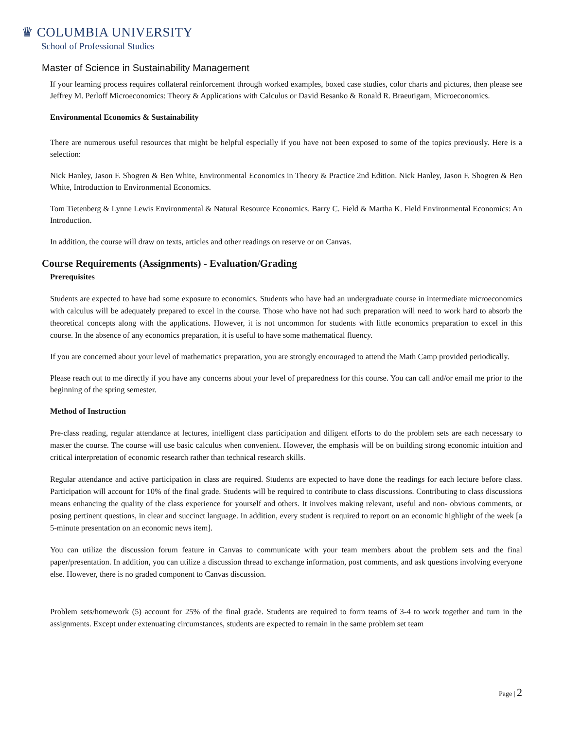♛ COLUMBIA UNIVERSITY
School of Professional Studies
Master of Science in Sustainability Management
If your learning process requires collateral reinforcement through worked examples, boxed case studies, color charts and pictures, then please see Jeffrey M. Perloff Microeconomics: Theory & Applications with Calculus or David Besanko & Ronald R. Braeutigam, Microeconomics.
Environmental Economics & Sustainability
There are numerous useful resources that might be helpful especially if you have not been exposed to some of the topics previously. Here is a selection:
Nick Hanley, Jason F. Shogren & Ben White, Environmental Economics in Theory & Practice 2nd Edition. Nick Hanley, Jason F. Shogren & Ben White, Introduction to Environmental Economics.
Tom Tietenberg & Lynne Lewis Environmental & Natural Resource Economics. Barry C. Field & Martha K. Field Environmental Economics: An Introduction.
In addition, the course will draw on texts, articles and other readings on reserve or on Canvas.
Course Requirements (Assignments) - Evaluation/Grading
Prerequisites
Students are expected to have had some exposure to economics. Students who have had an undergraduate course in intermediate microeconomics with calculus will be adequately prepared to excel in the course. Those who have not had such preparation will need to work hard to absorb the theoretical concepts along with the applications. However, it is not uncommon for students with little economics preparation to excel in this course. In the absence of any economics preparation, it is useful to have some mathematical fluency.
If you are concerned about your level of mathematics preparation, you are strongly encouraged to attend the Math Camp provided periodically.
Please reach out to me directly if you have any concerns about your level of preparedness for this course. You can call and/or email me prior to the beginning of the spring semester.
Method of Instruction
Pre-class reading, regular attendance at lectures, intelligent class participation and diligent efforts to do the problem sets are each necessary to master the course. The course will use basic calculus when convenient. However, the emphasis will be on building strong economic intuition and critical interpretation of economic research rather than technical research skills.
Regular attendance and active participation in class are required. Students are expected to have done the readings for each lecture before class. Participation will account for 10% of the final grade. Students will be required to contribute to class discussions. Contributing to class discussions means enhancing the quality of the class experience for yourself and others. It involves making relevant, useful and non- obvious comments, or posing pertinent questions, in clear and succinct language. In addition, every student is required to report on an economic highlight of the week [a 5-minute presentation on an economic news item].
You can utilize the discussion forum feature in Canvas to communicate with your team members about the problem sets and the final paper/presentation. In addition, you can utilize a discussion thread to exchange information, post comments, and ask questions involving everyone else. However, there is no graded component to Canvas discussion.
Problem sets/homework (5) account for 25% of the final grade. Students are required to form teams of 3-4 to work together and turn in the assignments. Except under extenuating circumstances, students are expected to remain in the same problem set team
Page | 2